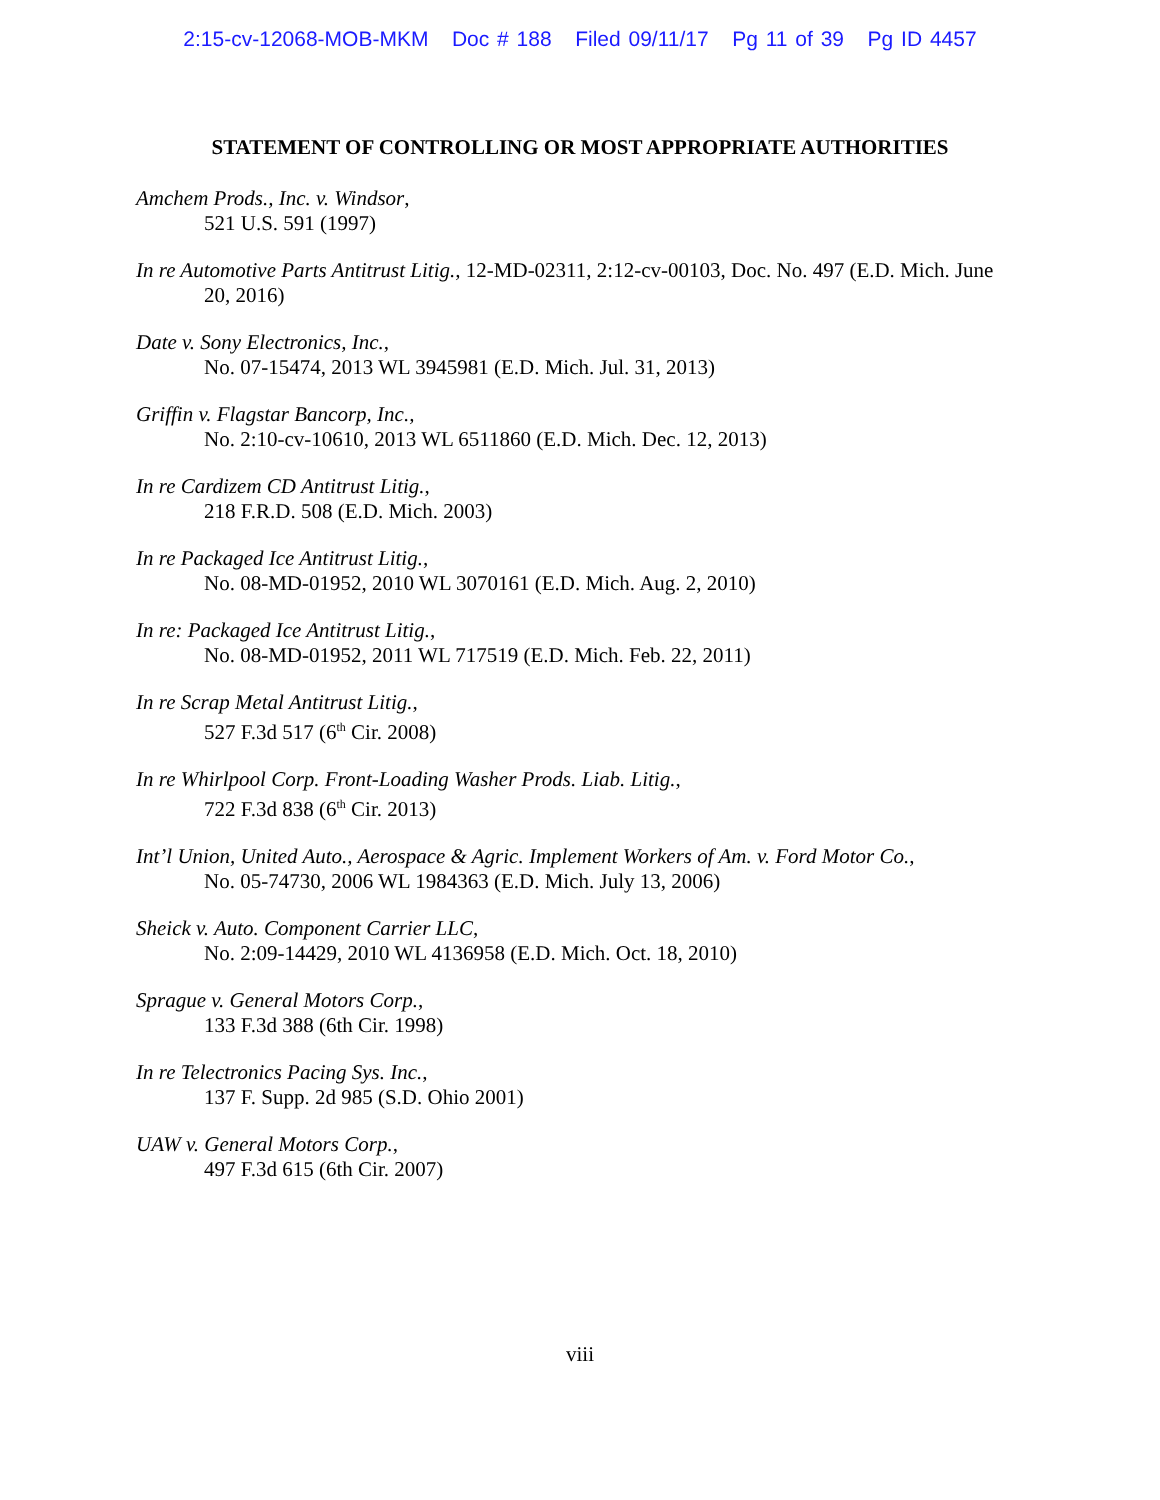2:15-cv-12068-MOB-MKM Doc # 188 Filed 09/11/17 Pg 11 of 39 Pg ID 4457
STATEMENT OF CONTROLLING OR MOST APPROPRIATE AUTHORITIES
Amchem Prods., Inc. v. Windsor,
521 U.S. 591 (1997)
In re Automotive Parts Antitrust Litig., 12-MD-02311, 2:12-cv-00103, Doc. No. 497 (E.D. Mich. June 20, 2016)
Date v. Sony Electronics, Inc.,
No. 07-15474, 2013 WL 3945981 (E.D. Mich. Jul. 31, 2013)
Griffin v. Flagstar Bancorp, Inc.,
No. 2:10-cv-10610, 2013 WL 6511860 (E.D. Mich. Dec. 12, 2013)
In re Cardizem CD Antitrust Litig.,
218 F.R.D. 508 (E.D. Mich. 2003)
In re Packaged Ice Antitrust Litig.,
No. 08-MD-01952, 2010 WL 3070161 (E.D. Mich. Aug. 2, 2010)
In re: Packaged Ice Antitrust Litig.,
No. 08-MD-01952, 2011 WL 717519 (E.D. Mich. Feb. 22, 2011)
In re Scrap Metal Antitrust Litig.,
527 F.3d 517 (6<sup>th</sup> Cir. 2008)
In re Whirlpool Corp. Front-Loading Washer Prods. Liab. Litig.,
722 F.3d 838 (6<sup>th</sup> Cir. 2013)
Int’l Union, United Auto., Aerospace & Agric. Implement Workers of Am. v. Ford Motor Co.,
No. 05-74730, 2006 WL 1984363 (E.D. Mich. July 13, 2006)
Sheick v. Auto. Component Carrier LLC,
No. 2:09-14429, 2010 WL 4136958 (E.D. Mich. Oct. 18, 2010)
Sprague v. General Motors Corp.,
133 F.3d 388 (6th Cir. 1998)
In re Telectronics Pacing Sys. Inc.,
137 F. Supp. 2d 985 (S.D. Ohio 2001)
UAW v. General Motors Corp.,
497 F.3d 615 (6th Cir. 2007)
viii